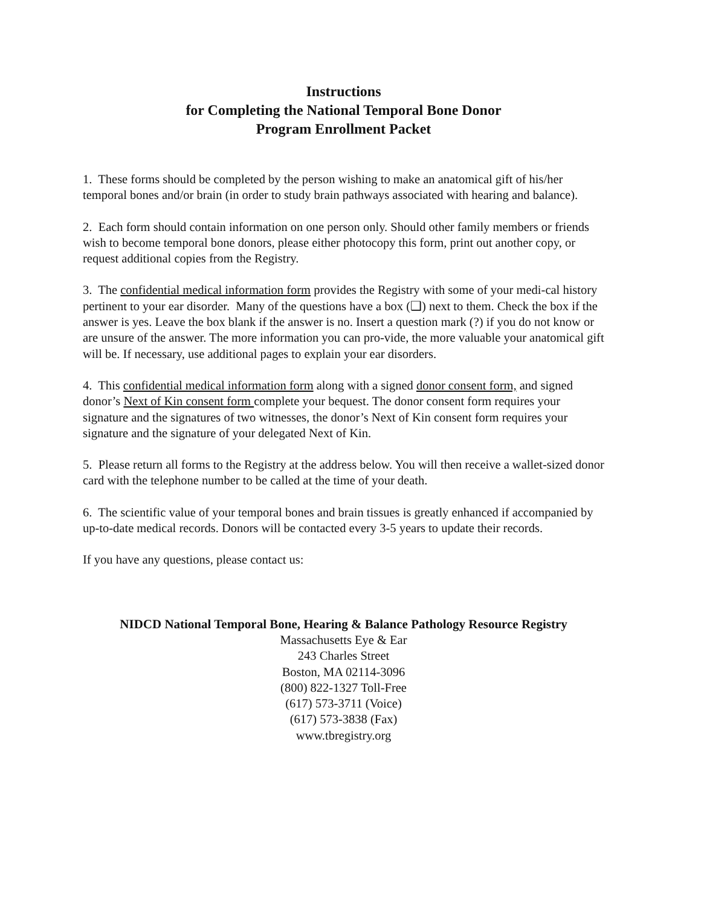Instructions
for Completing the National Temporal Bone Donor
Program Enrollment Packet
1. These forms should be completed by the person wishing to make an anatomical gift of his/her temporal bones and/or brain (in order to study brain pathways associated with hearing and balance).
2. Each form should contain information on one person only. Should other family members or friends wish to become temporal bone donors, please either photocopy this form, print out another copy, or request additional copies from the Registry.
3. The confidential medical information form provides the Registry with some of your medi-cal history pertinent to your ear disorder. Many of the questions have a box (❑) next to them. Check the box if the answer is yes. Leave the box blank if the answer is no. Insert a question mark (?) if you do not know or are unsure of the answer. The more information you can pro-vide, the more valuable your anatomical gift will be. If necessary, use additional pages to explain your ear disorders.
4. This confidential medical information form along with a signed donor consent form, and signed donor’s Next of Kin consent form complete your bequest. The donor consent form requires your signature and the signatures of two witnesses, the donor’s Next of Kin consent form requires your signature and the signature of your delegated Next of Kin.
5. Please return all forms to the Registry at the address below. You will then receive a wallet-sized donor card with the telephone number to be called at the time of your death.
6. The scientific value of your temporal bones and brain tissues is greatly enhanced if accompanied by up-to-date medical records. Donors will be contacted every 3-5 years to update their records.
If you have any questions, please contact us:
NIDCD National Temporal Bone, Hearing & Balance Pathology Resource Registry
Massachusetts Eye & Ear
243 Charles Street
Boston, MA 02114-3096
(800) 822-1327 Toll-Free
(617) 573-3711 (Voice)
(617) 573-3838 (Fax)
www.tbregistry.org